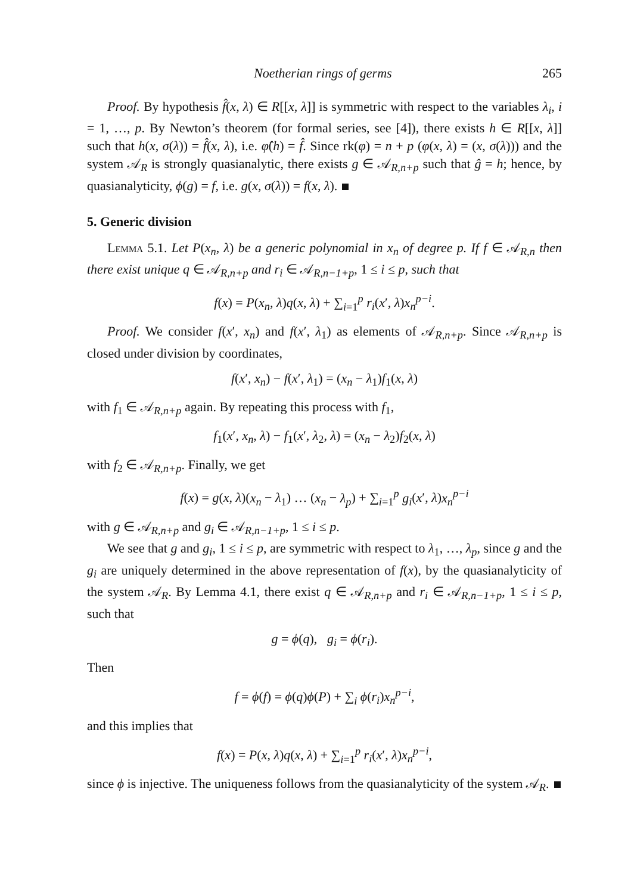Noetherian rings of germs 265
Proof. By hypothesis f̂(x, λ) ∈ R[[x, λ]] is symmetric with respect to the variables λ<sub>i</sub>, i = 1, …, p. By Newton’s theorem (for formal series, see [4]), there exists h ∈ R[[x, λ]] such that h(x, σ(λ)) = f̂(x, λ), i.e. φ̂(h) = f̂. Since rk(φ) = n + p (φ(x, λ) = (x, σ(λ))) and the system 𝒜<sub>R</sub> is strongly quasianalytic, there exists g ∈ 𝒜<sub>R,n+p</sub> such that ĝ = h; hence, by quasianalyticity, ϕ(g) = f, i.e. g(x, σ(λ)) = f(x, λ).
5. Generic division
Lemma 5.1. Let P(x<sub>n</sub>, λ) be a generic polynomial in x<sub>n</sub> of degree p. If f ∈ 𝒜<sub>R,n</sub> then there exist unique q ∈ 𝒜<sub>R,n+p</sub> and r<sub>i</sub> ∈ 𝒜<sub>R,n−1+p</sub>, 1 ≤ i ≤ p, such that
f(x) = P(x<sub>n</sub>, λ)q(x, λ) + ∑<sub>i=1</sub><sup>p</sup> r<sub>i</sub>(x′, λ)x<sub>n</sub><sup>p−i</sup>.
Proof. We consider f(x′, x<sub>n</sub>) and f(x′, λ<sub>1</sub>) as elements of 𝒜<sub>R,n+p</sub>. Since 𝒜<sub>R,n+p</sub> is closed under division by coordinates,
f(x′, x<sub>n</sub>) − f(x′, λ<sub>1</sub>) = (x<sub>n</sub> − λ<sub>1</sub>)f<sub>1</sub>(x, λ)
with f<sub>1</sub> ∈ 𝒜<sub>R,n+p</sub> again. By repeating this process with f<sub>1</sub>,
f<sub>1</sub>(x′, x<sub>n</sub>, λ) − f<sub>1</sub>(x′, λ<sub>2</sub>, λ) = (x<sub>n</sub> − λ<sub>2</sub>)f<sub>2</sub>(x, λ)
with f<sub>2</sub> ∈ 𝒜<sub>R,n+p</sub>. Finally, we get
f(x) = g(x, λ)(x<sub>n</sub> − λ<sub>1</sub>) … (x<sub>n</sub> − λ<sub>p</sub>) + ∑<sub>i=1</sub><sup>p</sup> g<sub>i</sub>(x′, λ)x<sub>n</sub><sup>p−i</sup>
with g ∈ 𝒜<sub>R,n+p</sub> and g<sub>i</sub> ∈ 𝒜<sub>R,n−1+p</sub>, 1 ≤ i ≤ p.
We see that g and g<sub>i</sub>, 1 ≤ i ≤ p, are symmetric with respect to λ<sub>1</sub>, …, λ<sub>p</sub>, since g and the g<sub>i</sub> are uniquely determined in the above representation of f(x), by the quasianalyticity of the system 𝒜<sub>R</sub>. By Lemma 4.1, there exist q ∈ 𝒜<sub>R,n+p</sub> and r<sub>i</sub> ∈ 𝒜<sub>R,n−1+p</sub>, 1 ≤ i ≤ p, such that
g = ϕ(q), g<sub>i</sub> = ϕ(r<sub>i</sub>).
Then
f = ϕ(f) = ϕ(q)ϕ(P) + ∑<sub>i</sub> ϕ(r<sub>i</sub>)x<sub>n</sub><sup>p−i</sup>,
and this implies that
f(x) = P(x, λ)q(x, λ) + ∑<sub>i=1</sub><sup>p</sup> r<sub>i</sub>(x′, λ)x<sub>n</sub><sup>p−i</sup>,
since ϕ is injective. The uniqueness follows from the quasianalyticity of the system 𝒜<sub>R</sub>.